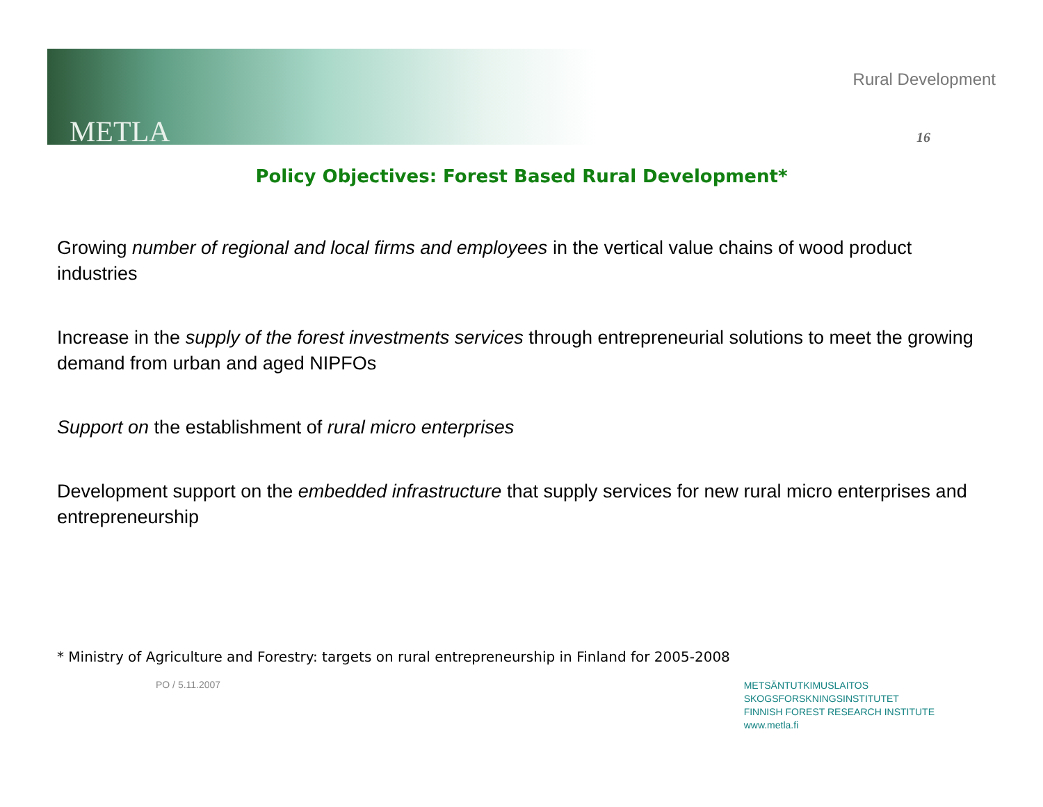METLA
Rural Development
16
Policy Objectives: Forest Based Rural Development*
Growing number of regional and local firms and employees in the vertical value chains of wood product industries
Increase in the supply of the forest investments services through entrepreneurial solutions to meet the growing demand from urban and aged NIPFOs
Support on the establishment of rural micro enterprises
Development support on the embedded infrastructure that supply services for new rural micro enterprises and entrepreneurship
* Ministry of Agriculture and Forestry: targets on rural entrepreneurship in Finland for 2005-2008
PO / 5.11.2007
METSÄNTUTKIMUSLAITOS
SKOGSFORSKNINGSINSTITUTET
FINNISH FOREST RESEARCH INSTITUTE
www.metla.fi